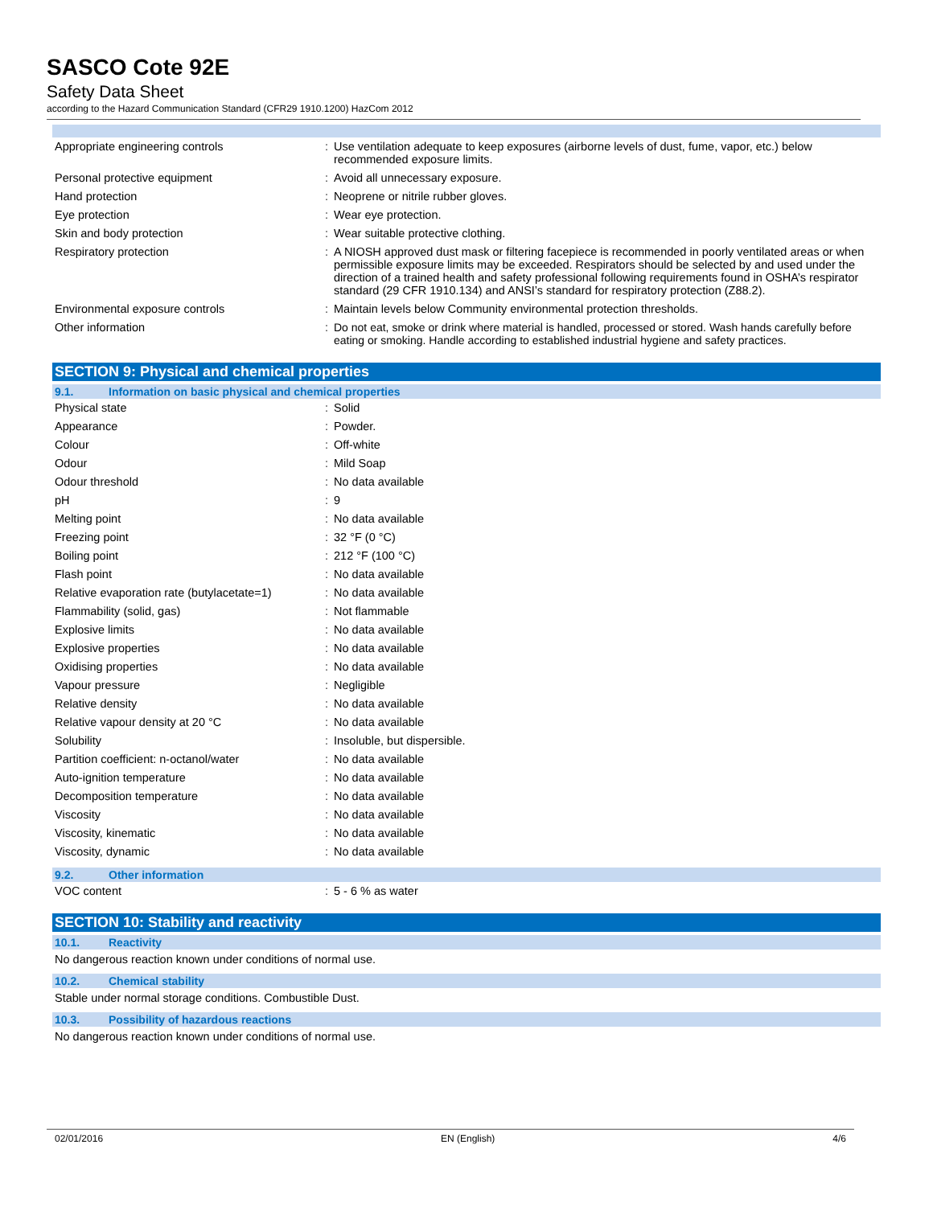SASCO Cote 92E
Safety Data Sheet
according to the Hazard Communication Standard (CFR29 1910.1200) HazCom 2012
| Appropriate engineering controls | : | Use ventilation adequate to keep exposures (airborne levels of dust, fume, vapor, etc.) below recommended exposure limits. |
| Personal protective equipment | : | Avoid all unnecessary exposure. |
| Hand protection | : | Neoprene or nitrile rubber gloves. |
| Eye protection | : | Wear eye protection. |
| Skin and body protection | : | Wear suitable protective clothing. |
| Respiratory protection | : | A NIOSH approved dust mask or filtering facepiece is recommended in poorly ventilated areas or when permissible exposure limits may be exceeded. Respirators should be selected by and used under the direction of a trained health and safety professional following requirements found in OSHA’s respirator standard (29 CFR 1910.134) and ANSI’s standard for respiratory protection (Z88.2). |
| Environmental exposure controls | : | Maintain levels below Community environmental protection thresholds. |
| Other information | : | Do not eat, smoke or drink where material is handled, processed or stored. Wash hands carefully before eating or smoking. Handle according to established industrial hygiene and safety practices. |
SECTION 9: Physical and chemical properties
9.1. Information on basic physical and chemical properties
| Physical state | : | Solid |
| Appearance | : | Powder. |
| Colour | : | Off-white |
| Odour | : | Mild Soap |
| Odour threshold | : | No data available |
| pH | : | 9 |
| Melting point | : | No data available |
| Freezing point | : | 32 °F (0 °C) |
| Boiling point | : | 212 °F (100 °C) |
| Flash point | : | No data available |
| Relative evaporation rate (butylacetate=1) | : | No data available |
| Flammability (solid, gas) | : | Not flammable |
| Explosive limits | : | No data available |
| Explosive properties | : | No data available |
| Oxidising properties | : | No data available |
| Vapour pressure | : | Negligible |
| Relative density | : | No data available |
| Relative vapour density at 20 °C | : | No data available |
| Solubility | : | Insoluble, but dispersible. |
| Partition coefficient: n-octanol/water | : | No data available |
| Auto-ignition temperature | : | No data available |
| Decomposition temperature | : | No data available |
| Viscosity | : | No data available |
| Viscosity, kinematic | : | No data available |
| Viscosity, dynamic | : | No data available |
9.2. Other information
| VOC content | : | 5 - 6 % as water |
SECTION 10: Stability and reactivity
10.1. Reactivity
No dangerous reaction known under conditions of normal use.
10.2. Chemical stability
Stable under normal storage conditions. Combustible Dust.
10.3. Possibility of hazardous reactions
No dangerous reaction known under conditions of normal use.
02/01/2016 EN (English) 4/6